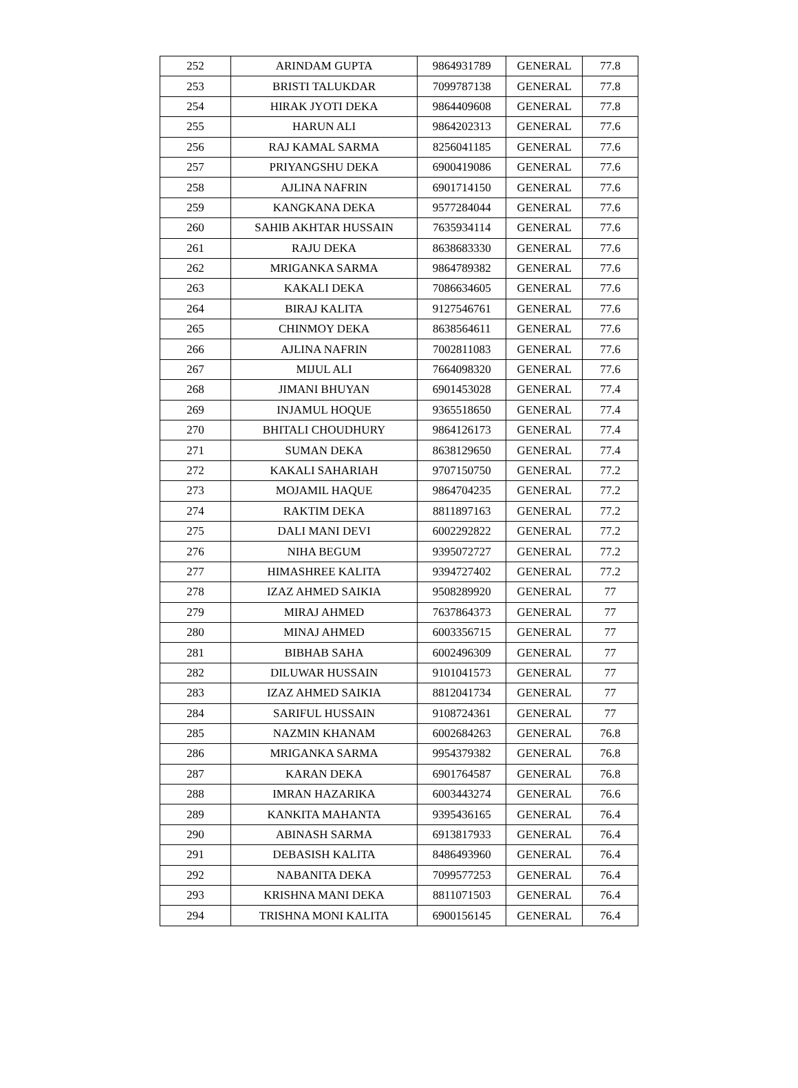| 252 | ARINDAM GUPTA | 9864931789 | GENERAL | 77.8 |
| 253 | BRISTI TALUKDAR | 7099787138 | GENERAL | 77.8 |
| 254 | HIRAK JYOTI DEKA | 9864409608 | GENERAL | 77.8 |
| 255 | HARUN ALI | 9864202313 | GENERAL | 77.6 |
| 256 | RAJ KAMAL SARMA | 8256041185 | GENERAL | 77.6 |
| 257 | PRIYANGSHU DEKA | 6900419086 | GENERAL | 77.6 |
| 258 | AJLINA NAFRIN | 6901714150 | GENERAL | 77.6 |
| 259 | KANGKANA DEKA | 9577284044 | GENERAL | 77.6 |
| 260 | SAHIB AKHTAR HUSSAIN | 7635934114 | GENERAL | 77.6 |
| 261 | RAJU DEKA | 8638683330 | GENERAL | 77.6 |
| 262 | MRIGANKA SARMA | 9864789382 | GENERAL | 77.6 |
| 263 | KAKALI DEKA | 7086634605 | GENERAL | 77.6 |
| 264 | BIRAJ KALITA | 9127546761 | GENERAL | 77.6 |
| 265 | CHINMOY DEKA | 8638564611 | GENERAL | 77.6 |
| 266 | AJLINA NAFRIN | 7002811083 | GENERAL | 77.6 |
| 267 | MIJUL ALI | 7664098320 | GENERAL | 77.6 |
| 268 | JIMANI BHUYAN | 6901453028 | GENERAL | 77.4 |
| 269 | INJAMUL HOQUE | 9365518650 | GENERAL | 77.4 |
| 270 | BHITALI CHOUDHURY | 9864126173 | GENERAL | 77.4 |
| 271 | SUMAN DEKA | 8638129650 | GENERAL | 77.4 |
| 272 | KAKALI SAHARIAH | 9707150750 | GENERAL | 77.2 |
| 273 | MOJAMIL HAQUE | 9864704235 | GENERAL | 77.2 |
| 274 | RAKTIM DEKA | 8811897163 | GENERAL | 77.2 |
| 275 | DALI MANI DEVI | 6002292822 | GENERAL | 77.2 |
| 276 | NIHA BEGUM | 9395072727 | GENERAL | 77.2 |
| 277 | HIMASHREE KALITA | 9394727402 | GENERAL | 77.2 |
| 278 | IZAZ AHMED SAIKIA | 9508289920 | GENERAL | 77 |
| 279 | MIRAJ AHMED | 7637864373 | GENERAL | 77 |
| 280 | MINAJ AHMED | 6003356715 | GENERAL | 77 |
| 281 | BIBHAB SAHA | 6002496309 | GENERAL | 77 |
| 282 | DILUWAR HUSSAIN | 9101041573 | GENERAL | 77 |
| 283 | IZAZ AHMED SAIKIA | 8812041734 | GENERAL | 77 |
| 284 | SARIFUL HUSSAIN | 9108724361 | GENERAL | 77 |
| 285 | NAZMIN KHANAM | 6002684263 | GENERAL | 76.8 |
| 286 | MRIGANKA SARMA | 9954379382 | GENERAL | 76.8 |
| 287 | KARAN DEKA | 6901764587 | GENERAL | 76.8 |
| 288 | IMRAN HAZARIKA | 6003443274 | GENERAL | 76.6 |
| 289 | KANKITA MAHANTA | 9395436165 | GENERAL | 76.4 |
| 290 | ABINASH SARMA | 6913817933 | GENERAL | 76.4 |
| 291 | DEBASISH KALITA | 8486493960 | GENERAL | 76.4 |
| 292 | NABANITA DEKA | 7099577253 | GENERAL | 76.4 |
| 293 | KRISHNA MANI DEKA | 8811071503 | GENERAL | 76.4 |
| 294 | TRISHNA MONI KALITA | 6900156145 | GENERAL | 76.4 |